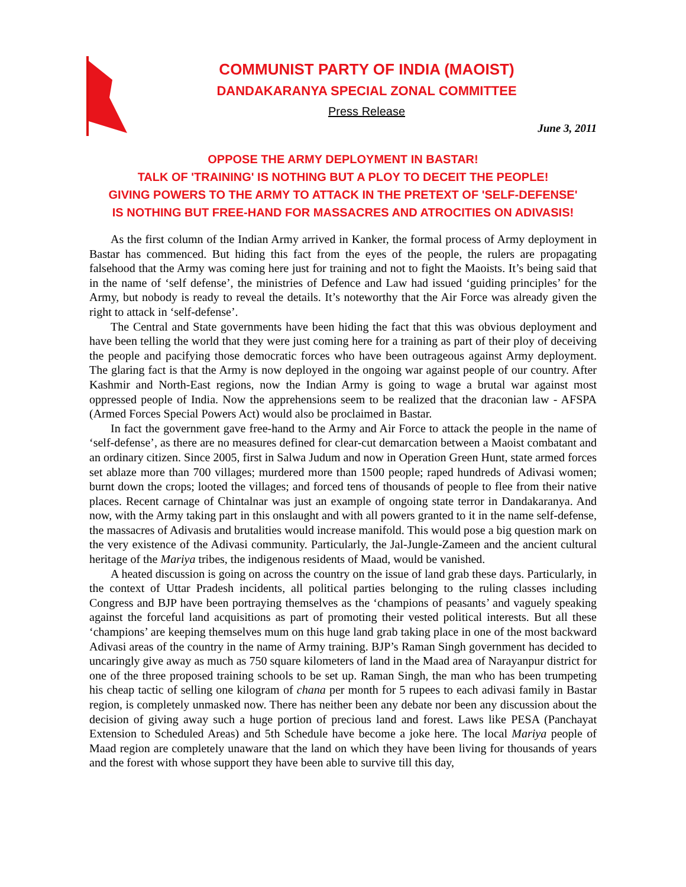COMMUNIST PARTY OF INDIA (MAOIST)
DANDAKARANYA SPECIAL ZONAL COMMITTEE
Press Release
June 3, 2011
OPPOSE THE ARMY DEPLOYMENT IN BASTAR!
TALK OF 'TRAINING' IS NOTHING BUT A PLOY TO DECEIT THE PEOPLE!
GIVING POWERS TO THE ARMY TO ATTACK IN THE PRETEXT OF 'SELF-DEFENSE'
IS NOTHING BUT FREE-HAND FOR MASSACRES AND ATROCITIES ON ADIVASIS!
As the first column of the Indian Army arrived in Kanker, the formal process of Army deployment in Bastar has commenced. But hiding this fact from the eyes of the people, the rulers are propagating falsehood that the Army was coming here just for training and not to fight the Maoists. It’s being said that in the name of ‘self defense’, the ministries of Defence and Law had issued ‘guiding principles’ for the Army, but nobody is ready to reveal the details. It’s noteworthy that the Air Force was already given the right to attack in ‘self-defense’.
The Central and State governments have been hiding the fact that this was obvious deployment and have been telling the world that they were just coming here for a training as part of their ploy of deceiving the people and pacifying those democratic forces who have been outrageous against Army deployment. The glaring fact is that the Army is now deployed in the ongoing war against people of our country. After Kashmir and North-East regions, now the Indian Army is going to wage a brutal war against most oppressed people of India. Now the apprehensions seem to be realized that the draconian law - AFSPA (Armed Forces Special Powers Act) would also be proclaimed in Bastar.
In fact the government gave free-hand to the Army and Air Force to attack the people in the name of ‘self-defense’, as there are no measures defined for clear-cut demarcation between a Maoist combatant and an ordinary citizen. Since 2005, first in Salwa Judum and now in Operation Green Hunt, state armed forces set ablaze more than 700 villages; murdered more than 1500 people; raped hundreds of Adivasi women; burnt down the crops; looted the villages; and forced tens of thousands of people to flee from their native places. Recent carnage of Chintalnar was just an example of ongoing state terror in Dandakaranya. And now, with the Army taking part in this onslaught and with all powers granted to it in the name self-defense, the massacres of Adivasis and brutalities would increase manifold. This would pose a big question mark on the very existence of the Adivasi community. Particularly, the Jal-Jungle-Zameen and the ancient cultural heritage of the Mariya tribes, the indigenous residents of Maad, would be vanished.
A heated discussion is going on across the country on the issue of land grab these days. Particularly, in the context of Uttar Pradesh incidents, all political parties belonging to the ruling classes including Congress and BJP have been portraying themselves as the ‘champions of peasants’ and vaguely speaking against the forceful land acquisitions as part of promoting their vested political interests. But all these ‘champions’ are keeping themselves mum on this huge land grab taking place in one of the most backward Adivasi areas of the country in the name of Army training. BJP’s Raman Singh government has decided to uncaringly give away as much as 750 square kilometers of land in the Maad area of Narayanpur district for one of the three proposed training schools to be set up. Raman Singh, the man who has been trumpeting his cheap tactic of selling one kilogram of chana per month for 5 rupees to each adivasi family in Bastar region, is completely unmasked now. There has neither been any debate nor been any discussion about the decision of giving away such a huge portion of precious land and forest. Laws like PESA (Panchayat Extension to Scheduled Areas) and 5th Schedule have become a joke here. The local Mariya people of Maad region are completely unaware that the land on which they have been living for thousands of years and the forest with whose support they have been able to survive till this day,